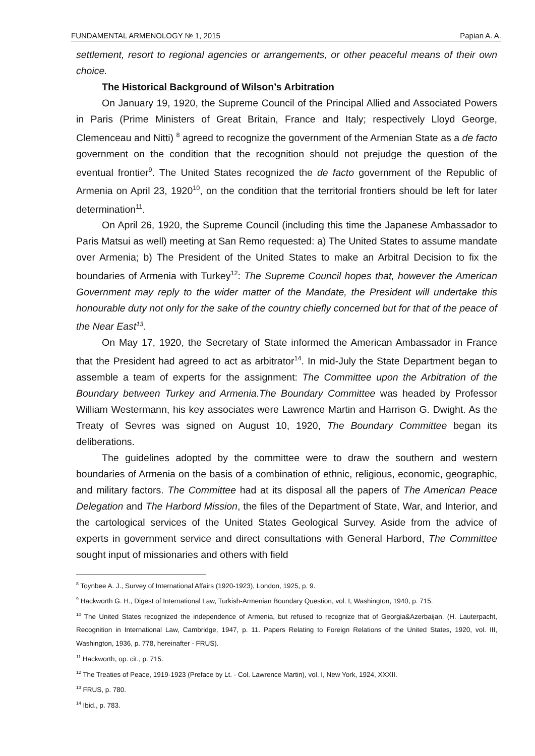FUNDAMENTAL ARMENOLOGY № 1, 2015 Papian A. A.
settlement, resort to regional agencies or arrangements, or other peaceful means of their own choice.
The Historical Background of Wilson’s Arbitration
On January 19, 1920, the Supreme Council of the Principal Allied and Associated Powers in Paris (Prime Ministers of Great Britain, France and Italy; respectively Lloyd George, Clemenceau and Nitti) <sup>8</sup> agreed to recognize the government of the Armenian State as a de facto government on the condition that the recognition should not prejudge the question of the eventual frontier<sup>9</sup>. The United States recognized the de facto government of the Republic of Armenia on April 23, 1920<sup>10</sup>, on the condition that the territorial frontiers should be left for later determination<sup>11</sup>.
On April 26, 1920, the Supreme Council (including this time the Japanese Ambassador to Paris Matsui as well) meeting at San Remo requested: a) The United States to assume mandate over Armenia; b) The President of the United States to make an Arbitral Decision to fix the boundaries of Armenia with Turkey<sup>12</sup>: The Supreme Council hopes that, however the American Government may reply to the wider matter of the Mandate, the President will undertake this honourable duty not only for the sake of the country chiefly concerned but for that of the peace of the Near East<sup>13</sup>.
On May 17, 1920, the Secretary of State informed the American Ambassador in France that the President had agreed to act as arbitrator<sup>14</sup>. In mid-July the State Department began to assemble a team of experts for the assignment: The Committee upon the Arbitration of the Boundary between Turkey and Armenia.The Boundary Committee was headed by Professor William Westermann, his key associates were Lawrence Martin and Harrison G. Dwight. As the Treaty of Sevres was signed on August 10, 1920, The Boundary Committee began its deliberations.
The guidelines adopted by the committee were to draw the southern and western boundaries of Armenia on the basis of a combination of ethnic, religious, economic, geographic, and military factors. The Committee had at its disposal all the papers of The American Peace Delegation and The Harbord Mission, the files of the Department of State, War, and Interior, and the cartological services of the United States Geological Survey. Aside from the advice of experts in government service and direct consultations with General Harbord, The Committee sought input of missionaries and others with field
<sup>8</sup> Toynbee A. J., Survey of International Affairs (1920-1923), London, 1925, p. 9.
<sup>9</sup> Hackworth G. H., Digest of International Law, Turkish-Armenian Boundary Question, vol. I, Washington, 1940, p. 715.
<sup>10</sup> The United States recognized the independence of Armenia, but refused to recognize that of Georgia&Azerbaijan. (H. Lauterpacht, Recognition in International Law, Cambridge, 1947, p. 11. Papers Relating to Foreign Relations of the United States, 1920, vol. III, Washington, 1936, p. 778, hereinafter - FRUS).
<sup>11</sup> Hackworth, op. cit., p. 715.
<sup>12</sup> The Treaties of Peace, 1919-1923 (Preface by Lt. - Col. Lawrence Martin), vol. I, New York, 1924, XXXII.
<sup>13</sup> FRUS, p. 780.
<sup>14</sup> Ibid., p. 783.